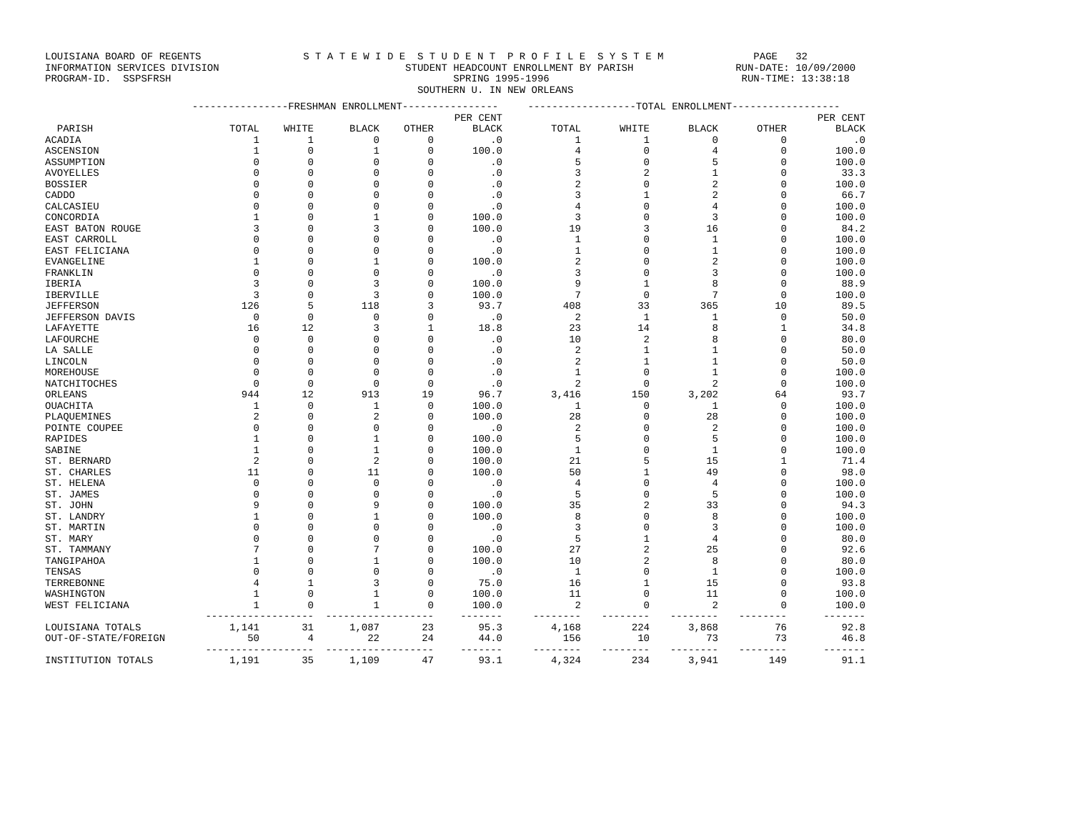LOUISIANA BOARD OF REGENTS S T A T E W I D E S T U D E N T P R O F I L E S Y S T E M PAGE 32 INFORMATION SERVICES DIVISION STUDENT HEADCOUNT ENROLLMENT BY PARISH RUN-DATE: 10/09/2000 PROGRAM-ID. SSPSFRSH SPRING 1995-1996 RUN-TIME: 13:38:18 SOUTHERN U. IN NEW ORLEANS
| | ----------------FRESHMAN ENROLLMENT---------------- | | | | | ------------------TOTAL ENROLLMENT------------------ | | | | |
| --- | --- | --- | --- | --- | --- | --- | --- | --- | --- | --- |
| | | | | | PER CENT | | | | | PER CENT |
| PARISH | TOTAL | WHITE | BLACK | OTHER | BLACK | TOTAL | WHITE | BLACK | OTHER | BLACK |
| ACADIA | 1 | 1 | 0 | 0 | .0 | 1 | 1 | 0 | 0 | .0 |
| ASCENSION | 1 | 0 | 1 | 0 | 100.0 | 4 | 0 | 4 | 0 | 100.0 |
| ASSUMPTION | 0 | 0 | 0 | 0 | .0 | 5 | 0 | 5 | 0 | 100.0 |
| AVOYELLES | 0 | 0 | 0 | 0 | .0 | 3 | 2 | 1 | 0 | 33.3 |
| BOSSIER | 0 | 0 | 0 | 0 | .0 | 2 | 0 | 2 | 0 | 100.0 |
| CADDO | 0 | 0 | 0 | 0 | .0 | 3 | 1 | 2 | 0 | 66.7 |
| CALCASIEU | 0 | 0 | 0 | 0 | .0 | 4 | 0 | 4 | 0 | 100.0 |
| CONCORDIA | 1 | 0 | 1 | 0 | 100.0 | 3 | 0 | 3 | 0 | 100.0 |
| EAST BATON ROUGE | 3 | 0 | 3 | 0 | 100.0 | 19 | 3 | 16 | 0 | 84.2 |
| EAST CARROLL | 0 | 0 | 0 | 0 | .0 | 1 | 0 | 1 | 0 | 100.0 |
| EAST FELICIANA | 0 | 0 | 0 | 0 | .0 | 1 | 0 | 1 | 0 | 100.0 |
| EVANGELINE | 1 | 0 | 1 | 0 | 100.0 | 2 | 0 | 2 | 0 | 100.0 |
| FRANKLIN | 0 | 0 | 0 | 0 | .0 | 3 | 0 | 3 | 0 | 100.0 |
| IBERIA | 3 | 0 | 3 | 0 | 100.0 | 9 | 1 | 8 | 0 | 88.9 |
| IBERVILLE | 3 | 0 | 3 | 0 | 100.0 | 7 | 0 | 7 | 0 | 100.0 |
| JEFFERSON | 126 | 5 | 118 | 3 | 93.7 | 408 | 33 | 365 | 10 | 89.5 |
| JEFFERSON DAVIS | 0 | 0 | 0 | 0 | .0 | 2 | 1 | 1 | 0 | 50.0 |
| LAFAYETTE | 16 | 12 | 3 | 1 | 18.8 | 23 | 14 | 8 | 1 | 34.8 |
| LAFOURCHE | 0 | 0 | 0 | 0 | .0 | 10 | 2 | 8 | 0 | 80.0 |
| LA SALLE | 0 | 0 | 0 | 0 | .0 | 2 | 1 | 1 | 0 | 50.0 |
| LINCOLN | 0 | 0 | 0 | 0 | .0 | 2 | 1 | 1 | 0 | 50.0 |
| MOREHOUSE | 0 | 0 | 0 | 0 | .0 | 1 | 0 | 1 | 0 | 100.0 |
| NATCHITOCHES | 0 | 0 | 0 | 0 | .0 | 2 | 0 | 2 | 0 | 100.0 |
| ORLEANS | 944 | 12 | 913 | 19 | 96.7 | 3,416 | 150 | 3,202 | 64 | 93.7 |
| OUACHITA | 1 | 0 | 1 | 0 | 100.0 | 1 | 0 | 1 | 0 | 100.0 |
| PLAQUEMINES | 2 | 0 | 2 | 0 | 100.0 | 28 | 0 | 28 | 0 | 100.0 |
| POINTE COUPEE | 0 | 0 | 0 | 0 | .0 | 2 | 0 | 2 | 0 | 100.0 |
| RAPIDES | 1 | 0 | 1 | 0 | 100.0 | 5 | 0 | 5 | 0 | 100.0 |
| SABINE | 1 | 0 | 1 | 0 | 100.0 | 1 | 0 | 1 | 0 | 100.0 |
| ST. BERNARD | 2 | 0 | 2 | 0 | 100.0 | 21 | 5 | 15 | 1 | 71.4 |
| ST. CHARLES | 11 | 0 | 11 | 0 | 100.0 | 50 | 1 | 49 | 0 | 98.0 |
| ST. HELENA | 0 | 0 | 0 | 0 | .0 | 4 | 0 | 4 | 0 | 100.0 |
| ST. JAMES | 0 | 0 | 0 | 0 | .0 | 5 | 0 | 5 | 0 | 100.0 |
| ST. JOHN | 9 | 0 | 9 | 0 | 100.0 | 35 | 2 | 33 | 0 | 94.3 |
| ST. LANDRY | 1 | 0 | 1 | 0 | 100.0 | 8 | 0 | 8 | 0 | 100.0 |
| ST. MARTIN | 0 | 0 | 0 | 0 | .0 | 3 | 0 | 3 | 0 | 100.0 |
| ST. MARY | 0 | 0 | 0 | 0 | .0 | 5 | 1 | 4 | 0 | 80.0 |
| ST. TAMMANY | 7 | 0 | 7 | 0 | 100.0 | 27 | 2 | 25 | 0 | 92.6 |
| TANGIPAHOA | 1 | 0 | 1 | 0 | 100.0 | 10 | 2 | 8 | 0 | 80.0 |
| TENSAS | 0 | 0 | 0 | 0 | .0 | 1 | 0 | 1 | 0 | 100.0 |
| TERREBONNE | 4 | 1 | 3 | 0 | 75.0 | 16 | 1 | 15 | 0 | 93.8 |
| WASHINGTON | 1 | 0 | 1 | 0 | 100.0 | 11 | 0 | 11 | 0 | 100.0 |
| WEST FELICIANA | 1 | 0 | 1 | 0 | 100.0 | 2 | 0 | 2 | 0 | 100.0 |
| | --------- | --------- | --------- | --------- | ------- | -------- | -------- | -------- | -------- | ------- |
| LOUISIANA TOTALS | 1,141 | 31 | 1,087 | 23 | 95.3 | 4,168 | 224 | 3,868 | 76 | 92.8 |
| OUT-OF-STATE/FOREIGN | 50 | 4 | 22 | 24 | 44.0 | 156 | 10 | 73 | 73 | 46.8 |
| | --------- | --------- | --------- | --------- | ------- | -------- | -------- | -------- | -------- | ------- |
| INSTITUTION TOTALS | 1,191 | 35 | 1,109 | 47 | 93.1 | 4,324 | 234 | 3,941 | 149 | 91.1 |